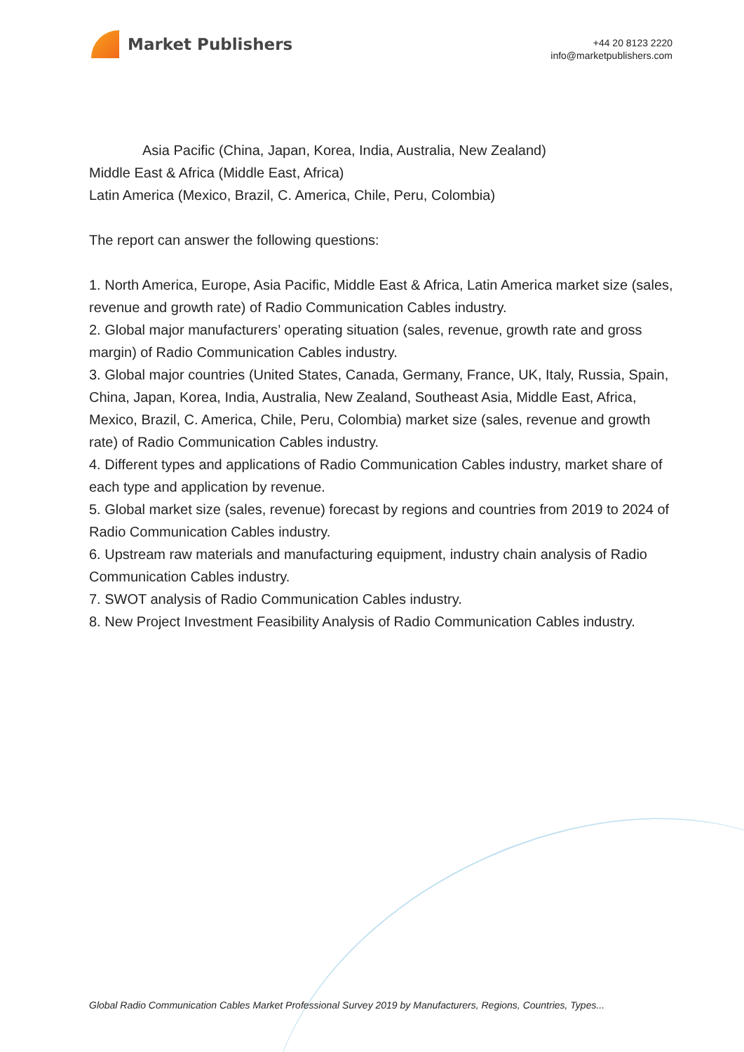Market Publishers
+44 20 8123 2220
info@marketpublishers.com
Asia Pacific (China, Japan, Korea, India, Australia, New Zealand)
Middle East & Africa (Middle East, Africa)
Latin America (Mexico, Brazil, C. America, Chile, Peru, Colombia)
The report can answer the following questions:
1. North America, Europe, Asia Pacific, Middle East & Africa, Latin America market size (sales, revenue and growth rate) of Radio Communication Cables industry.
2. Global major manufacturers’ operating situation (sales, revenue, growth rate and gross margin) of Radio Communication Cables industry.
3. Global major countries (United States, Canada, Germany, France, UK, Italy, Russia, Spain, China, Japan, Korea, India, Australia, New Zealand, Southeast Asia, Middle East, Africa, Mexico, Brazil, C. America, Chile, Peru, Colombia) market size (sales, revenue and growth rate) of Radio Communication Cables industry.
4. Different types and applications of Radio Communication Cables industry, market share of each type and application by revenue.
5. Global market size (sales, revenue) forecast by regions and countries from 2019 to 2024 of Radio Communication Cables industry.
6. Upstream raw materials and manufacturing equipment, industry chain analysis of Radio Communication Cables industry.
7. SWOT analysis of Radio Communication Cables industry.
8. New Project Investment Feasibility Analysis of Radio Communication Cables industry.
Global Radio Communication Cables Market Professional Survey 2019 by Manufacturers, Regions, Countries, Types...